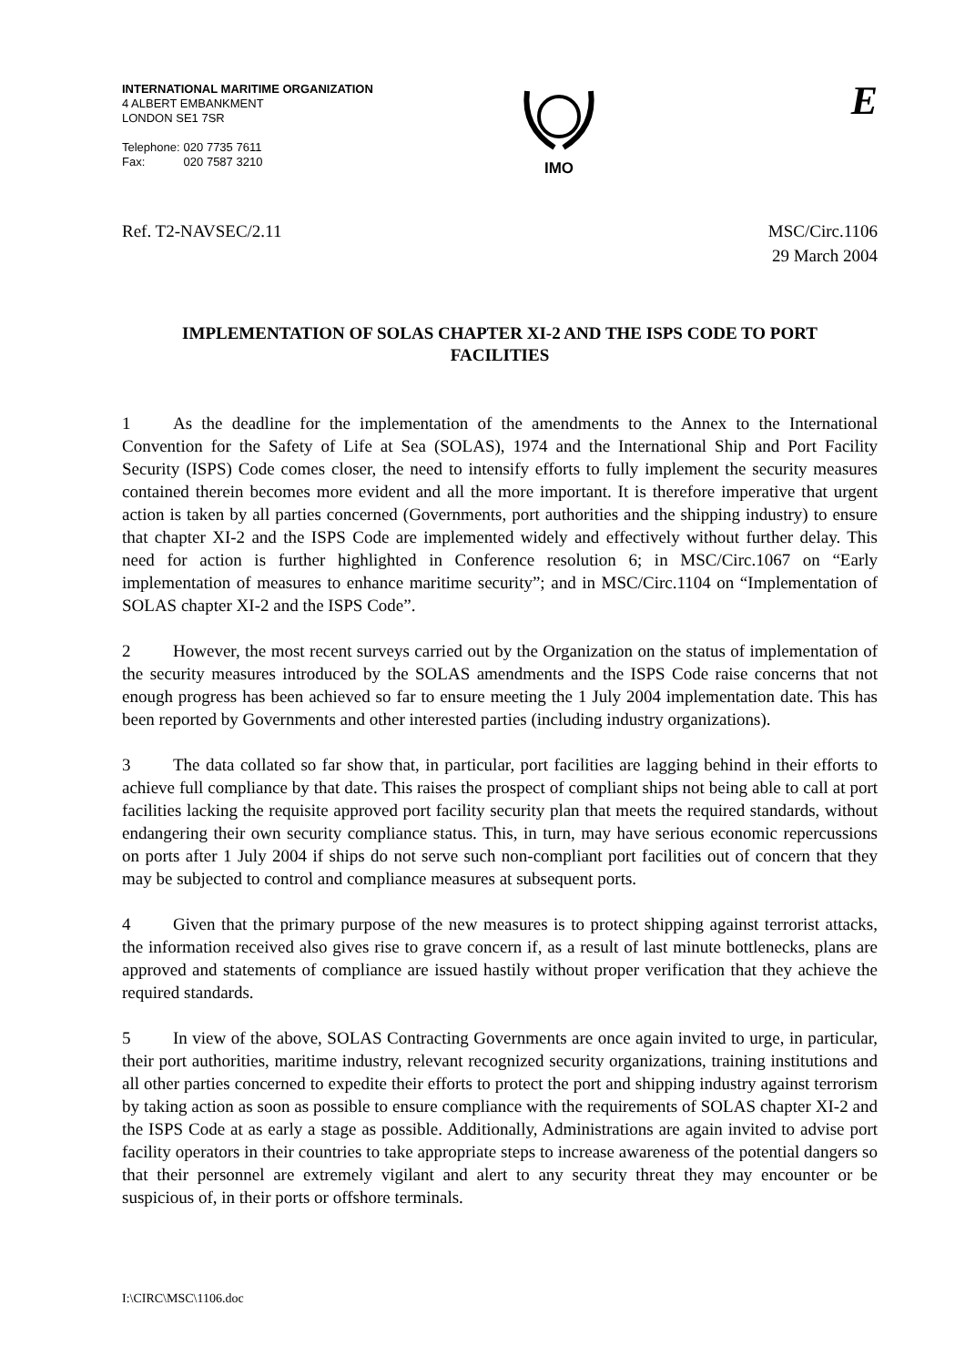INTERNATIONAL MARITIME ORGANIZATION
4 ALBERT EMBANKMENT
LONDON SE1 7SR
Telephone: 020 7735 7611
Fax: 020 7587 3210
IMO
E
Ref. T2-NAVSEC/2.11 MSC/Circ.1106
29 March 2004
IMPLEMENTATION OF SOLAS CHAPTER XI-2 AND THE ISPS CODE TO PORT FACILITIES
1 As the deadline for the implementation of the amendments to the Annex to the International Convention for the Safety of Life at Sea (SOLAS), 1974 and the International Ship and Port Facility Security (ISPS) Code comes closer, the need to intensify efforts to fully implement the security measures contained therein becomes more evident and all the more important. It is therefore imperative that urgent action is taken by all parties concerned (Governments, port authorities and the shipping industry) to ensure that chapter XI-2 and the ISPS Code are implemented widely and effectively without further delay. This need for action is further highlighted in Conference resolution 6; in MSC/Circ.1067 on “Early implementation of measures to enhance maritime security”; and in MSC/Circ.1104 on “Implementation of SOLAS chapter XI-2 and the ISPS Code”.
2 However, the most recent surveys carried out by the Organization on the status of implementation of the security measures introduced by the SOLAS amendments and the ISPS Code raise concerns that not enough progress has been achieved so far to ensure meeting the 1 July 2004 implementation date. This has been reported by Governments and other interested parties (including industry organizations).
3 The data collated so far show that, in particular, port facilities are lagging behind in their efforts to achieve full compliance by that date. This raises the prospect of compliant ships not being able to call at port facilities lacking the requisite approved port facility security plan that meets the required standards, without endangering their own security compliance status. This, in turn, may have serious economic repercussions on ports after 1 July 2004 if ships do not serve such non-compliant port facilities out of concern that they may be subjected to control and compliance measures at subsequent ports.
4 Given that the primary purpose of the new measures is to protect shipping against terrorist attacks, the information received also gives rise to grave concern if, as a result of last minute bottlenecks, plans are approved and statements of compliance are issued hastily without proper verification that they achieve the required standards.
5 In view of the above, SOLAS Contracting Governments are once again invited to urge, in particular, their port authorities, maritime industry, relevant recognized security organizations, training institutions and all other parties concerned to expedite their efforts to protect the port and shipping industry against terrorism by taking action as soon as possible to ensure compliance with the requirements of SOLAS chapter XI-2 and the ISPS Code at as early a stage as possible. Additionally, Administrations are again invited to advise port facility operators in their countries to take appropriate steps to increase awareness of the potential dangers so that their personnel are extremely vigilant and alert to any security threat they may encounter or be suspicious of, in their ports or offshore terminals.
I:\CIRC\MSC\1106.doc